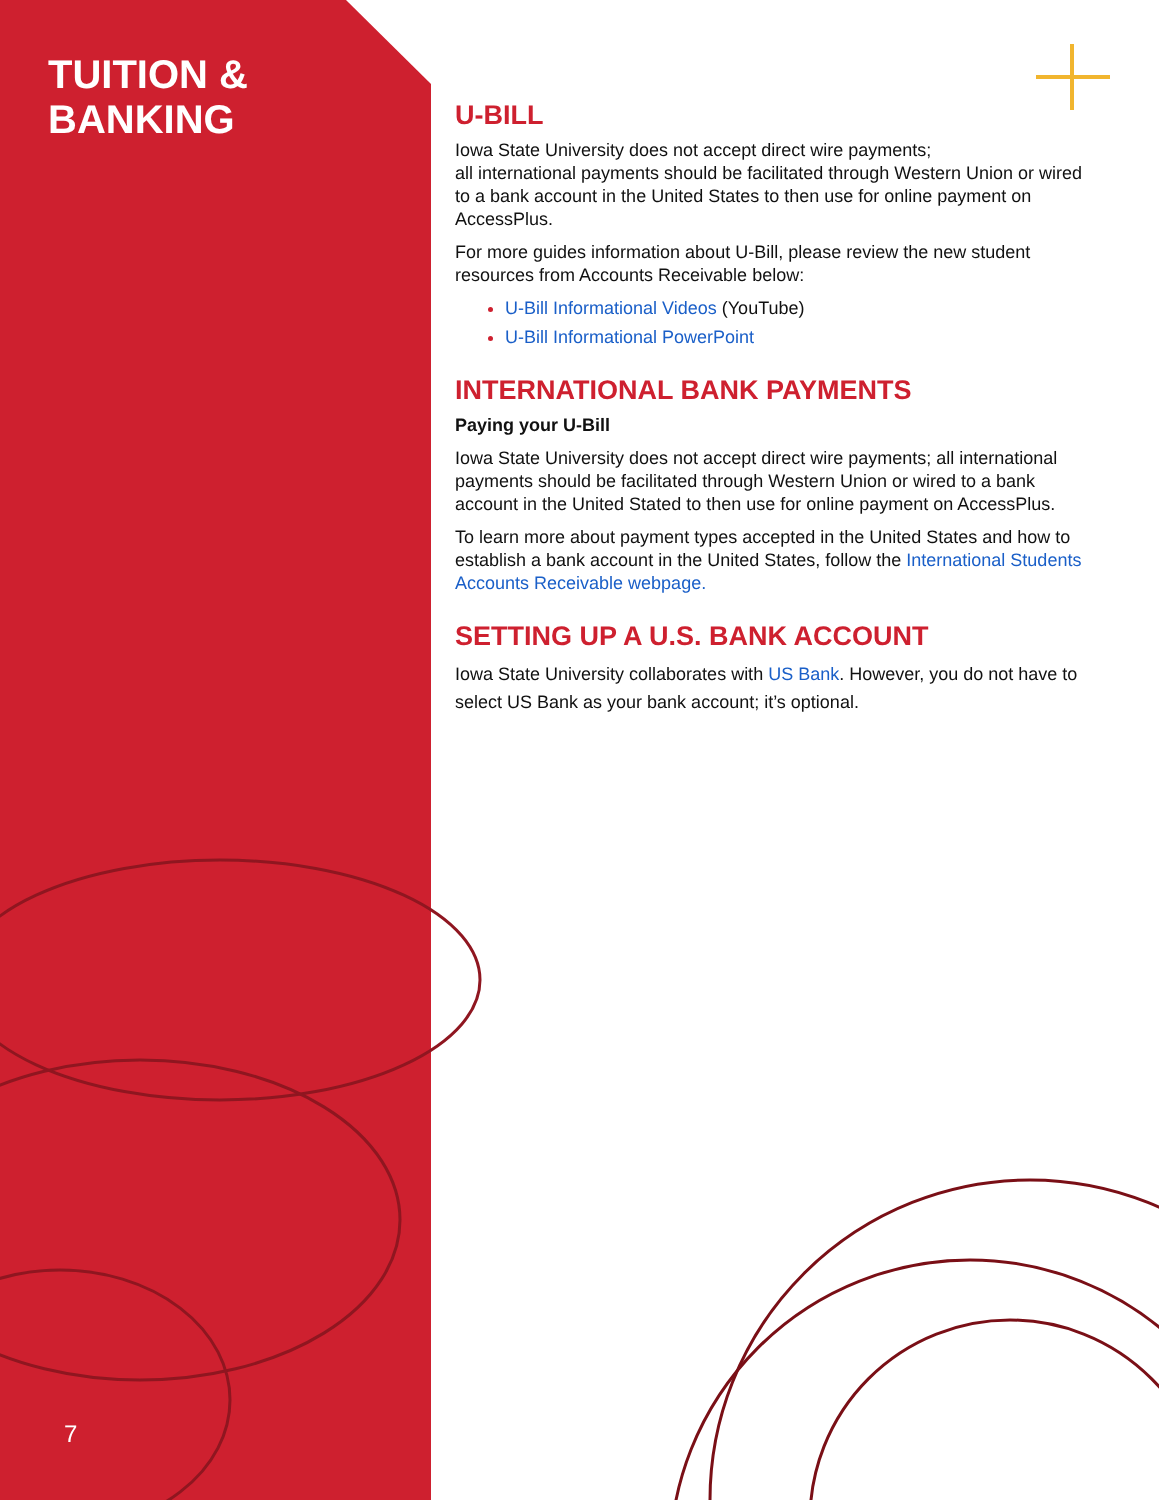TUITION &
BANKING
U-BILL
Iowa State University does not accept direct wire payments;
all international payments should be facilitated through Western Union or wired to a bank account in the United States to then use for online payment on AccessPlus.
For more guides information about U-Bill, please review the new student resources from Accounts Receivable below:
U-Bill Informational Videos (YouTube)
U-Bill Informational PowerPoint
INTERNATIONAL BANK PAYMENTS
Paying your U-Bill
Iowa State University does not accept direct wire payments; all international payments should be facilitated through Western Union or wired to a bank account in the United Stated to then use for online payment on AccessPlus.
To learn more about payment types accepted in the United States and how to establish a bank account in the United States, follow the International Students Accounts Receivable webpage.
SETTING UP A U.S. BANK ACCOUNT
Iowa State University collaborates with US Bank. However, you do not have to select US Bank as your bank account; it’s optional.
7